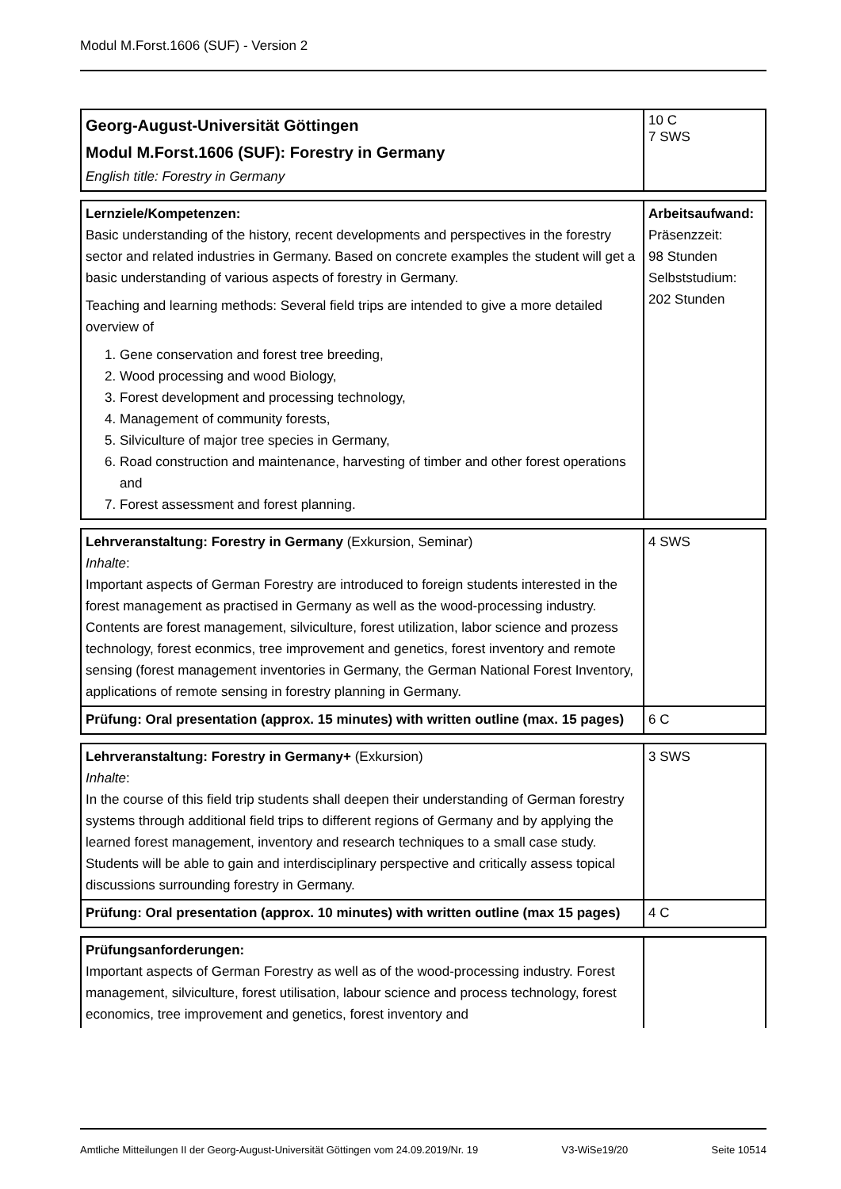Modul M.Forst.1606 (SUF) - Version 2
| Georg-August-Universität Göttingen Modul M.Forst.1606 (SUF): Forestry in Germany English title: Forestry in Germany | 10 C 7 SWS |
| Lernziele/Kompetenzen: Basic understanding of the history, recent developments and perspectives in the forestry sector and related industries in Germany. Based on concrete examples the student will get a basic understanding of various aspects of forestry in Germany. Teaching and learning methods: Several field trips are intended to give a more detailed overview of 1. Gene conservation and forest tree breeding, 2. Wood processing and wood Biology, 3. Forest development and processing technology, 4. Management of community forests, 5. Silviculture of major tree species in Germany, 6. Road construction and maintenance, harvesting of timber and other forest operations and 7. Forest assessment and forest planning. | Arbeitsaufwand: Präsenzzeit: 98 Stunden Selbststudium: 202 Stunden |
| Lehrveranstaltung: Forestry in Germany (Exkursion, Seminar) Inhalte : Important aspects of German Forestry are introduced to foreign students interested in the forest management as practised in Germany as well as the wood-processing industry. Contents are forest management, silviculture, forest utilization, labor science and prozess technology, forest econmics, tree improvement and genetics, forest inventory and remote sensing (forest management inventories in Germany, the German National Forest Inventory, applications of remote sensing in forestry planning in Germany. | 4 SWS |
| Prüfung: Oral presentation (approx. 15 minutes) with written outline (max. 15 pages) | 6 C |
| Lehrveranstaltung: Forestry in Germany+ (Exkursion) Inhalte : In the course of this field trip students shall deepen their understanding of German forestry systems through additional field trips to different regions of Germany and by applying the learned forest management, inventory and research techniques to a small case study. Students will be able to gain and interdisciplinary perspective and critically assess topical discussions surrounding forestry in Germany. | 3 SWS |
| Prüfung: Oral presentation (approx. 10 minutes) with written outline (max 15 pages) | 4 C |
| Prüfungsanforderungen: Important aspects of German Forestry as well as of the wood-processing industry. Forest management, silviculture, forest utilisation, labour science and process technology, forest economics, tree improvement and genetics, forest inventory and | |
Amtliche Mitteilungen II der Georg-August-Universität Göttingen vom 24.09.2019/Nr. 19 V3-WiSe19/20 Seite 10514